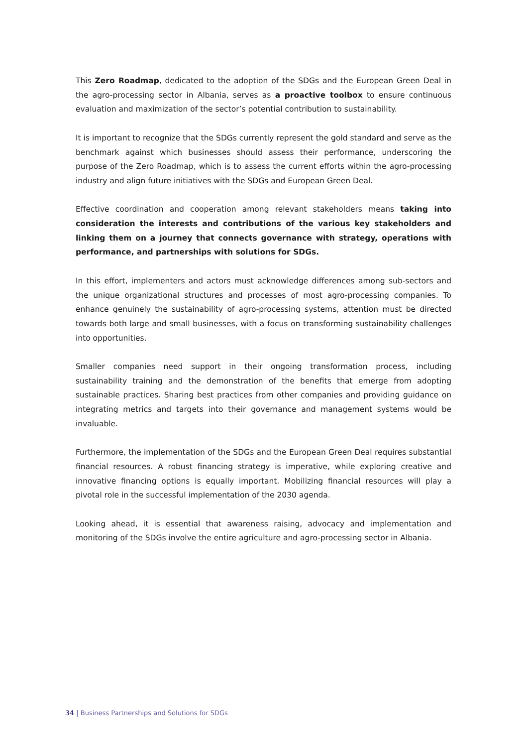This Zero Roadmap, dedicated to the adoption of the SDGs and the European Green Deal in the agro-processing sector in Albania, serves as a proactive toolbox to ensure continuous evaluation and maximization of the sector’s potential contribution to sustainability.
It is important to recognize that the SDGs currently represent the gold standard and serve as the benchmark against which businesses should assess their performance, underscoring the purpose of the Zero Roadmap, which is to assess the current efforts within the agro-processing industry and align future initiatives with the SDGs and European Green Deal.
Effective coordination and cooperation among relevant stakeholders means taking into consideration the interests and contributions of the various key stakeholders and linking them on a journey that connects governance with strategy, operations with performance, and partnerships with solutions for SDGs.
In this effort, implementers and actors must acknowledge differences among sub-sectors and the unique organizational structures and processes of most agro-processing companies. To enhance genuinely the sustainability of agro-processing systems, attention must be directed towards both large and small businesses, with a focus on transforming sustainability challenges into opportunities.
Smaller companies need support in their ongoing transformation process, including sustainability training and the demonstration of the benefits that emerge from adopting sustainable practices. Sharing best practices from other companies and providing guidance on integrating metrics and targets into their governance and management systems would be invaluable.
Furthermore, the implementation of the SDGs and the European Green Deal requires substantial financial resources. A robust financing strategy is imperative, while exploring creative and innovative financing options is equally important. Mobilizing financial resources will play a pivotal role in the successful implementation of the 2030 agenda.
Looking ahead, it is essential that awareness raising, advocacy and implementation and monitoring of the SDGs involve the entire agriculture and agro-processing sector in Albania.
34 | Business Partnerships and Solutions for SDGs